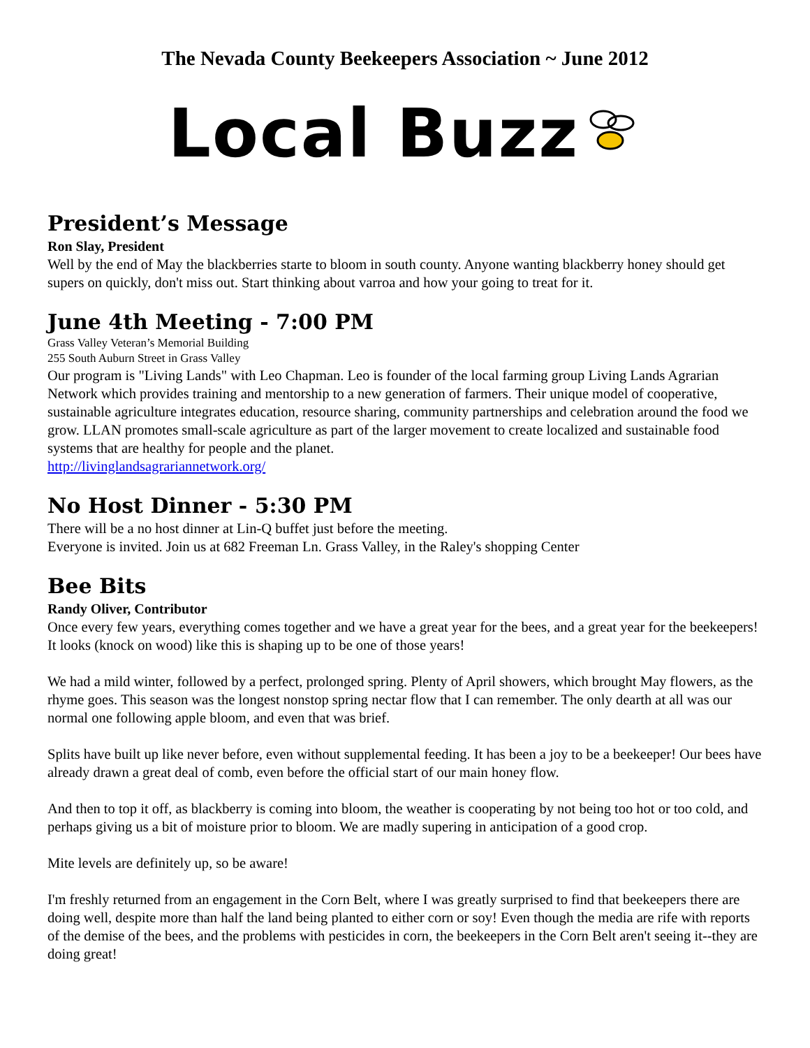The Nevada County Beekeepers Association ~ June 2012
Local Buzz
President’s Message
Ron Slay, President
Well by the end of May the blackberries starte to bloom in south county. Anyone wanting blackberry honey should get supers on quickly, don't miss out. Start thinking about varroa and how your going to treat for it.
June 4th Meeting - 7:00 PM
Grass Valley Veteran’s Memorial Building
255 South Auburn Street in Grass Valley
Our program is "Living Lands" with Leo Chapman. Leo is founder of the local farming group Living Lands Agrarian Network which provides training and mentorship to a new generation of farmers. Their unique model of cooperative, sustainable agriculture integrates education, resource sharing, community partnerships and celebration around the food we grow. LLAN promotes small-scale agriculture as part of the larger movement to create localized and sustainable food systems that are healthy for people and the planet.
http://livinglandsagrariannetwork.org/
No Host Dinner - 5:30 PM
There will be a no host dinner at Lin-Q buffet just before the meeting.
Everyone is invited. Join us at 682 Freeman Ln. Grass Valley, in the Raley's shopping Center
Bee Bits
Randy Oliver, Contributor
Once every few years, everything comes together and we have a great year for the bees, and a great year for the beekeepers! It looks (knock on wood) like this is shaping up to be one of those years!
We had a mild winter, followed by a perfect, prolonged spring. Plenty of April showers, which brought May flowers, as the rhyme goes. This season was the longest nonstop spring nectar flow that I can remember. The only dearth at all was our normal one following apple bloom, and even that was brief.
Splits have built up like never before, even without supplemental feeding. It has been a joy to be a beekeeper! Our bees have already drawn a great deal of comb, even before the official start of our main honey flow.
And then to top it off, as blackberry is coming into bloom, the weather is cooperating by not being too hot or too cold, and perhaps giving us a bit of moisture prior to bloom. We are madly supering in anticipation of a good crop.
Mite levels are definitely up, so be aware!
I'm freshly returned from an engagement in the Corn Belt, where I was greatly surprised to find that beekeepers there are doing well, despite more than half the land being planted to either corn or soy! Even though the media are rife with reports of the demise of the bees, and the problems with pesticides in corn, the beekeepers in the Corn Belt aren't seeing it--they are doing great!